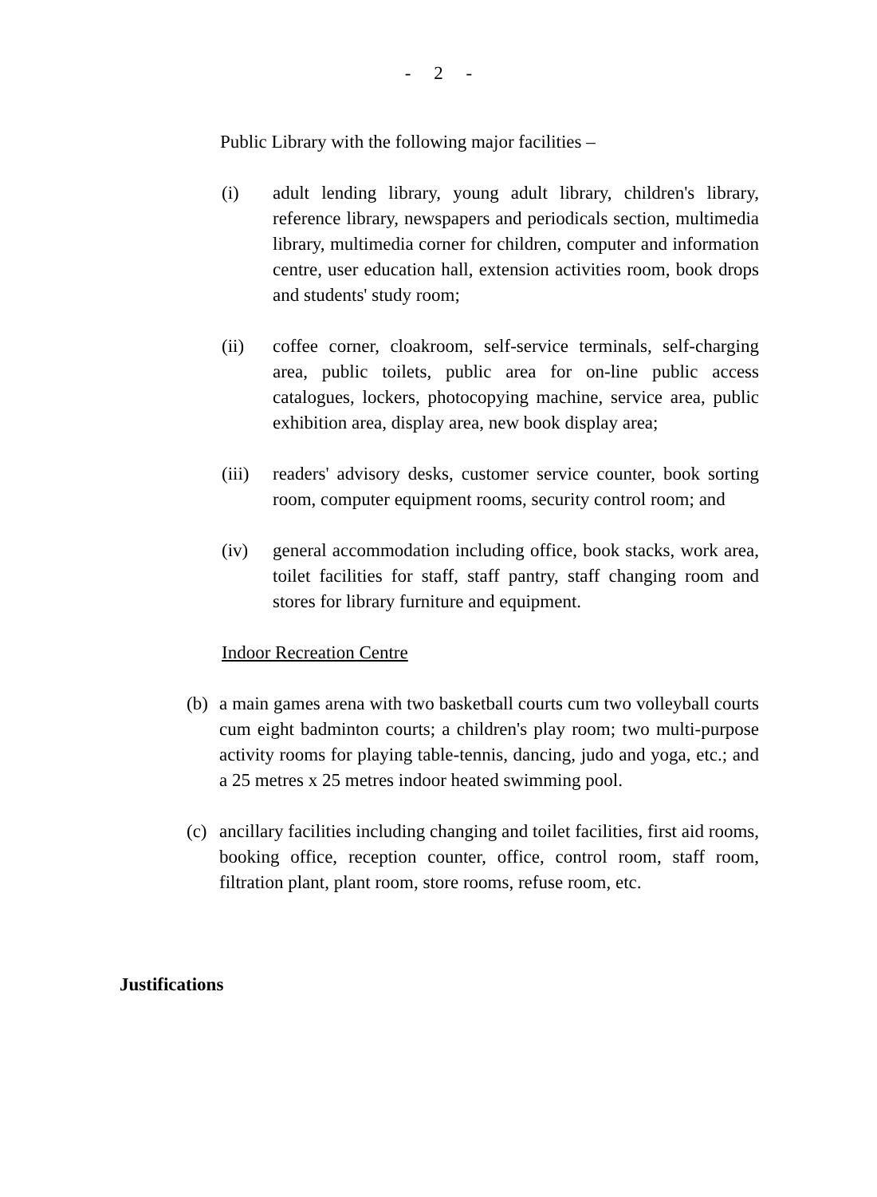- 2 -
Public Library with the following major facilities –
(i) adult lending library, young adult library, children's library, reference library, newspapers and periodicals section, multimedia library, multimedia corner for children, computer and information centre, user education hall, extension activities room, book drops and students' study room;
(ii) coffee corner, cloakroom, self-service terminals, self-charging area, public toilets, public area for on-line public access catalogues, lockers, photocopying machine, service area, public exhibition area, display area, new book display area;
(iii)
readers' advisory desks, customer service counter, book sorting room, computer equipment rooms, security control room; and
(iv) general accommodation including office, book stacks, work area, toilet facilities for staff, staff pantry, staff changing room and stores for library furniture and equipment.
Indoor Recreation Centre
(b)
a main games arena with two basketball courts cum two volleyball courts cum eight badminton courts; a children's play room; two multi-purpose activity rooms for playing table-tennis, dancing, judo and yoga, etc.; and a 25 metres x 25 metres indoor heated swimming pool.
(c)
ancillary facilities including changing and toilet facilities, first aid rooms, booking office, reception counter, office, control room, staff room, filtration plant, plant room, store rooms, refuse room, etc.
Justifications